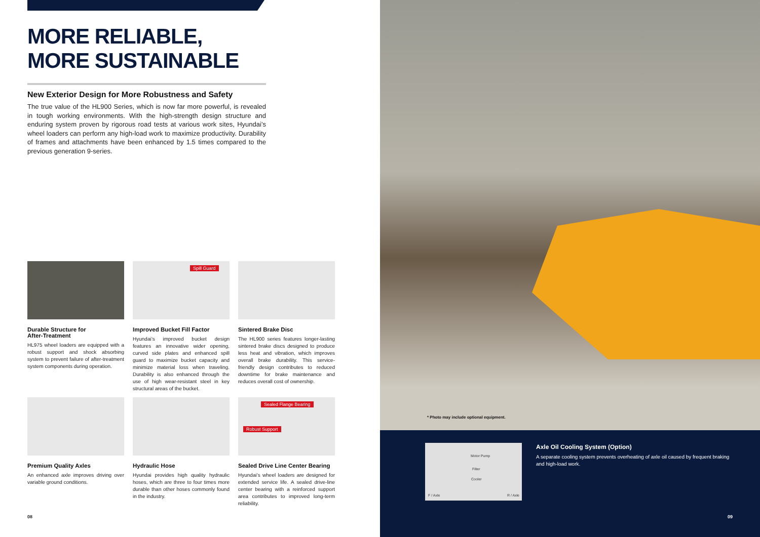MORE RELIABLE,
MORE SUSTAINABLE
New Exterior Design for More Robustness and Safety
The true value of the HL900 Series, which is now far more powerful, is revealed in tough working environments. With the high-strength design structure and enduring system proven by rigorous road tests at various work sites, Hyundai’s wheel loaders can perform any high-load work to maximize productivity. Durability of frames and attachments have been enhanced by 1.5 times compared to the previous generation 9-series.
Durable Structure for
After-Treatment
HL975 wheel loaders are equipped with a robust support and shock absorbing system to prevent failure of after-treatment system components during operation.
Spill Guard
Improved Bucket Fill Factor
Hyundai’s improved bucket design features an innovative wider opening, curved side plates and enhanced spill guard to maximize bucket capacity and minimize material loss when traveling. Durability is also enhanced through the use of high wear-resistant steel in key structural areas of the bucket.
Sintered Brake Disc
The HL900 series features longer-lasting sintered brake discs designed to produce less heat and vibration, which improves overall brake durability. This service-friendly design contributes to reduced downtime for brake maintenance and reduces overall cost of ownership.
Premium Quality Axles
An enhanced axle improves driving over variable ground conditions.
Hydraulic Hose
Hyundai provides high quality hydraulic hoses, which are three to four times more durable than other hoses commonly found in the industry.
Sealed Flange Bearing
Robust Support
Sealed Drive Line Center Bearing
Hyundai’s wheel loaders are designed for extended service life. A sealed drive-line center bearing with a reinforced support area contributes to improved long-term reliability.
08
* Photo may include optional equipment.
Motor Pump
Filter
Cooler
F / Axle R / Axle
Axle Oil Cooling System (Option)
A separate cooling system prevents overheating of axle oil caused by frequent braking and high-load work.
09